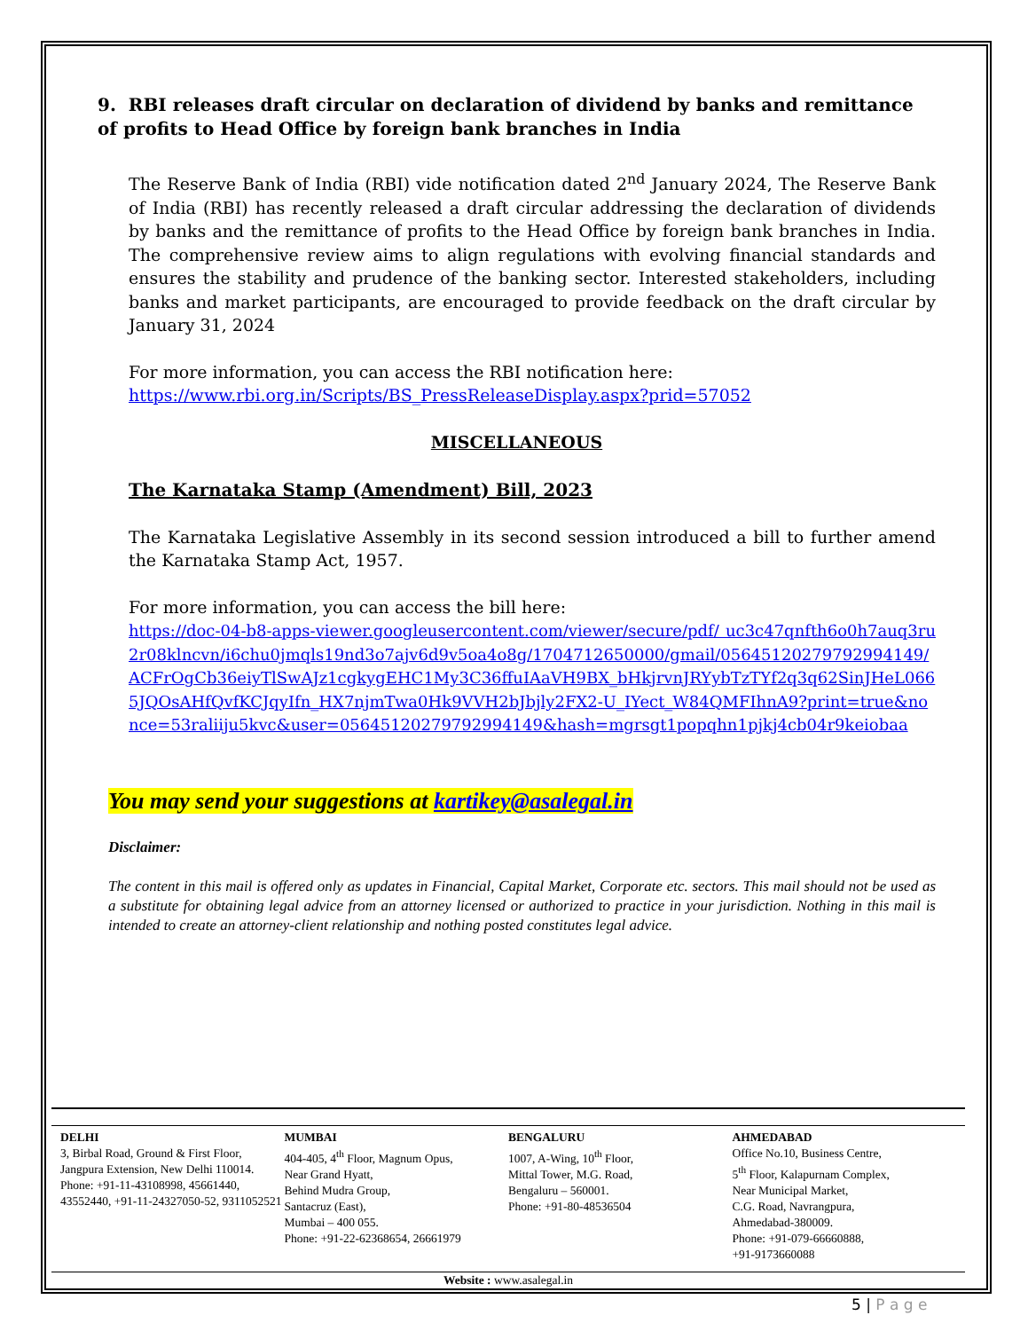9. RBI releases draft circular on declaration of dividend by banks and remittance of profits to Head Office by foreign bank branches in India
The Reserve Bank of India (RBI) vide notification dated 2<sup>nd</sup> January 2024, The Reserve Bank of India (RBI) has recently released a draft circular addressing the declaration of dividends by banks and the remittance of profits to the Head Office by foreign bank branches in India. The comprehensive review aims to align regulations with evolving financial standards and ensures the stability and prudence of the banking sector. Interested stakeholders, including banks and market participants, are encouraged to provide feedback on the draft circular by January 31, 2024
For more information, you can access the RBI notification here:
https://www.rbi.org.in/Scripts/BS_PressReleaseDisplay.aspx?prid=57052
MISCELLANEOUS
The Karnataka Stamp (Amendment) Bill, 2023
The Karnataka Legislative Assembly in its second session introduced a bill to further amend the Karnataka Stamp Act, 1957.
For more information, you can access the bill here:
https://doc-04-b8-apps-viewer.googleusercontent.com/viewer/secure/pdf/ uc3c47qnfth6o0h7auq3ru2r08klncvn/i6chu0jmqls19nd3o7ajv6d9v5oa4o8g/1704712650000/gmail/05645120279792994149/ACFrOgCb36eiyTlSwAJz1cgkygEHC1My3C36ffuIAaVH9BX_bHkjrvnJRYybTzTYf2q3q62SinJHeL0665JQOsAHfQvfKCJqyIfn_HX7njmTwa0Hk9VVH2bJbjly2FX2-U_IYect_W84QMFIhnA9?print=true&nonce=53raliiju5kvc&user=05645120279792994149&hash=mgrsgt1popqhn1pjkj4cb04r9keiobaa
You may send your suggestions at kartikey@asalegal.in
Disclaimer:
The content in this mail is offered only as updates in Financial, Capital Market, Corporate etc. sectors. This mail should not be used as a substitute for obtaining legal advice from an attorney licensed or authorized to practice in your jurisdiction. Nothing in this mail is intended to create an attorney-client relationship and nothing posted constitutes legal advice.
DELHI
3, Birbal Road, Ground & First Floor, Jangpura Extension, New Delhi 110014. Phone: +91-11-43108998, 45661440, 43552440, +91-11-24327050-52, 9311052521
MUMBAI
404-405, 4<sup>th</sup> Floor, Magnum Opus,
Near Grand Hyatt,
Behind Mudra Group,
Santacruz (East),
Mumbai – 400 055.
Phone: +91-22-62368654, 26661979
BENGALURU
1007, A-Wing, 10<sup>th</sup> Floor,
Mittal Tower, M.G. Road,
Bengaluru – 560001.
Phone: +91-80-48536504
AHMEDABAD
Office No.10, Business Centre,
5<sup>th</sup> Floor, Kalapurnam Complex,
Near Municipal Market,
C.G. Road, Navrangpura,
Ahmedabad-380009.
Phone: +91-079-66660888,
+91-9173660088
Website : www.asalegal.in
5 | P a g e